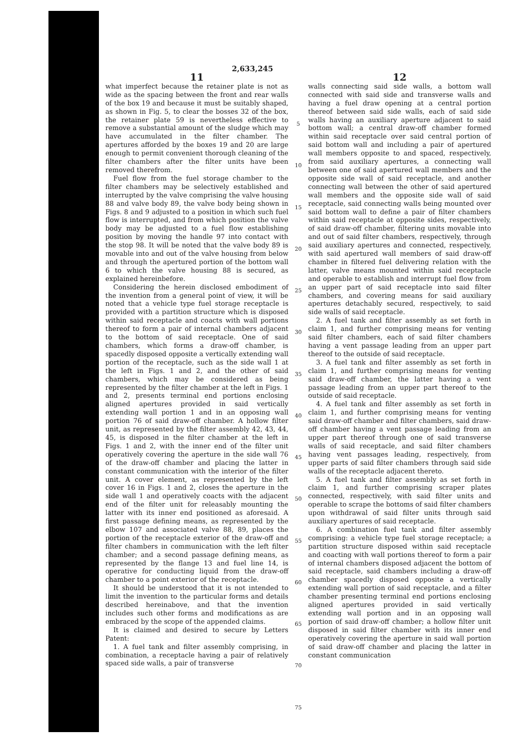2,633,245
11
what imperfect because the retainer plate is not as wide as the spacing between the front and rear walls of the box 19 and because it must be suitably shaped, as shown in Fig. 5, to clear the bosses 32 of the box, the retainer plate 59 is nevertheless effective to remove a substantial amount of the sludge which may have accumulated in the filter chamber. The apertures afforded by the boxes 19 and 20 are large enough to permit convenient thorough cleaning of the filter chambers after the filter units have been removed therefrom.
Fuel flow from the fuel storage chamber to the filter chambers may be selectively established and interrupted by the valve comprising the valve housing 88 and valve body 89, the valve body being shown in Figs. 8 and 9 adjusted to a position in which such fuel flow is interrupted, and from which position the valve body may be adjusted to a fuel flow establishing position by moving the handle 97 into contact with the stop 98. It will be noted that the valve body 89 is movable into and out of the valve housing from below and through the apertured portion of the bottom wall 6 to which the valve housing 88 is secured, as explained hereinbefore.
Considering the herein disclosed embodiment of the invention from a general point of view, it will be noted that a vehicle type fuel storage receptacle is provided with a partition structure which is disposed within said receptacle and coacts with wall portions thereof to form a pair of internal chambers adjacent to the bottom of said receptacle. One of said chambers, which forms a draw-off chamber, is spacedly disposed opposite a vertically extending wall portion of the receptacle, such as the side wall 1 at the left in Figs. 1 and 2, and the other of said chambers, which may be considered as being represented by the filter chamber at the left in Figs. 1 and 2, presents terminal end portions enclosing aligned apertures provided in said vertically extending wall portion 1 and in an opposing wall portion 76 of said draw-off chamber. A hollow filter unit, as represented by the filter assembly 42, 43, 44, 45, is disposed in the filter chamber at the left in Figs. 1 and 2, with the inner end of the filter unit operatively covering the aperture in the side wall 76 of the draw-off chamber and placing the latter in constant communication with the interior of the filter unit. A cover element, as represented by the left cover 16 in Figs. 1 and 2, closes the aperture in the side wall 1 and operatively coacts with the adjacent end of the filter unit for releasably mounting the latter with its inner end positioned as aforesaid. A first passage defining means, as represented by the elbow 107 and associated valve 88, 89, places the portion of the receptacle exterior of the draw-off and filter chambers in communication with the left filter chamber; and a second passage defining means, as represented by the flange 13 and fuel line 14, is operative for conducting liquid from the draw-off chamber to a point exterior of the receptacle.
It should be understood that it is not intended to limit the invention to the particular forms and details described hereinabove, and that the invention includes such other forms and modifications as are embraced by the scope of the appended claims.
It is claimed and desired to secure by Letters Patent:
1. A fuel tank and filter assembly comprising, in combination, a receptacle having a pair of relatively spaced side walls, a pair of transverse
5
10
15
20
25
30
35
40
45
50
55
60
65
70
75
12
walls connecting said side walls, a bottom wall connected with said side and transverse walls and having a fuel draw opening at a central portion thereof between said side walls, each of said side walls having an auxiliary aperture adjacent to said bottom wall; a central draw-off chamber formed within said receptacle over said central portion of said bottom wall and including a pair of apertured wall members opposite to and spaced, respectively, from said auxiliary apertures, a connecting wall between one of said apertured wall members and the opposite side wall of said receptacle, and another connecting wall between the other of said apertured wall members and the opposite side wall of said receptacle, said connecting walls being mounted over said bottom wall to define a pair of filter chambers within said receptacle at opposite sides, respectively, of said draw-off chamber, filtering units movable into and out of said filter chambers, respectively, through said auxiliary apertures and connected, respectively, with said apertured wall members of said draw-off chamber in filtered fuel delivering relation with the latter, valve means mounted within said receptacle and operable to establish and interrupt fuel flow from an upper part of said receptacle into said filter chambers, and covering means for said auxiliary apertures detachably secured, respectively, to said side walls of said receptacle.
2. A fuel tank and filter assembly as set forth in claim 1, and further comprising means for venting said filter chambers, each of said filter chambers having a vent passage leading from an upper part thereof to the outside of said receptacle.
3. A fuel tank and filter assembly as set forth in claim 1, and further comprising means for venting said draw-off chamber, the latter having a vent passage leading from an upper part thereof to the outside of said receptacle.
4. A fuel tank and filter assembly as set forth in claim 1, and further comprising means for venting said draw-off chamber and filter chambers, said draw-off chamber having a vent passage leading from an upper part thereof through one of said transverse walls of said receptacle, and said filter chambers having vent passages leading, respectively, from upper parts of said filter chambers through said side walls of the receptacle adjacent thereto.
5. A fuel tank and filter assembly as set forth in claim 1, and further comprising scraper plates connected, respectively, with said filter units and operable to scrape the bottoms of said filter chambers upon withdrawal of said filter units through said auxiliary apertures of said receptacle.
6. A combination fuel tank and filter assembly comprising: a vehicle type fuel storage receptacle; a partition structure disposed within said receptacle and coacting with wall portions thereof to form a pair of internal chambers disposed adjacent the bottom of said receptacle, said chambers including a draw-off chamber spacedly disposed opposite a vertically extending wall portion of said receptacle, and a filter chamber presenting terminal end portions enclosing aligned apertures provided in said vertically extending wall portion and in an opposing wall portion of said draw-off chamber; a hollow filter unit disposed in said filter chamber with its inner end operatively covering the aperture in said wall portion of said draw-off chamber and placing the latter in constant communication